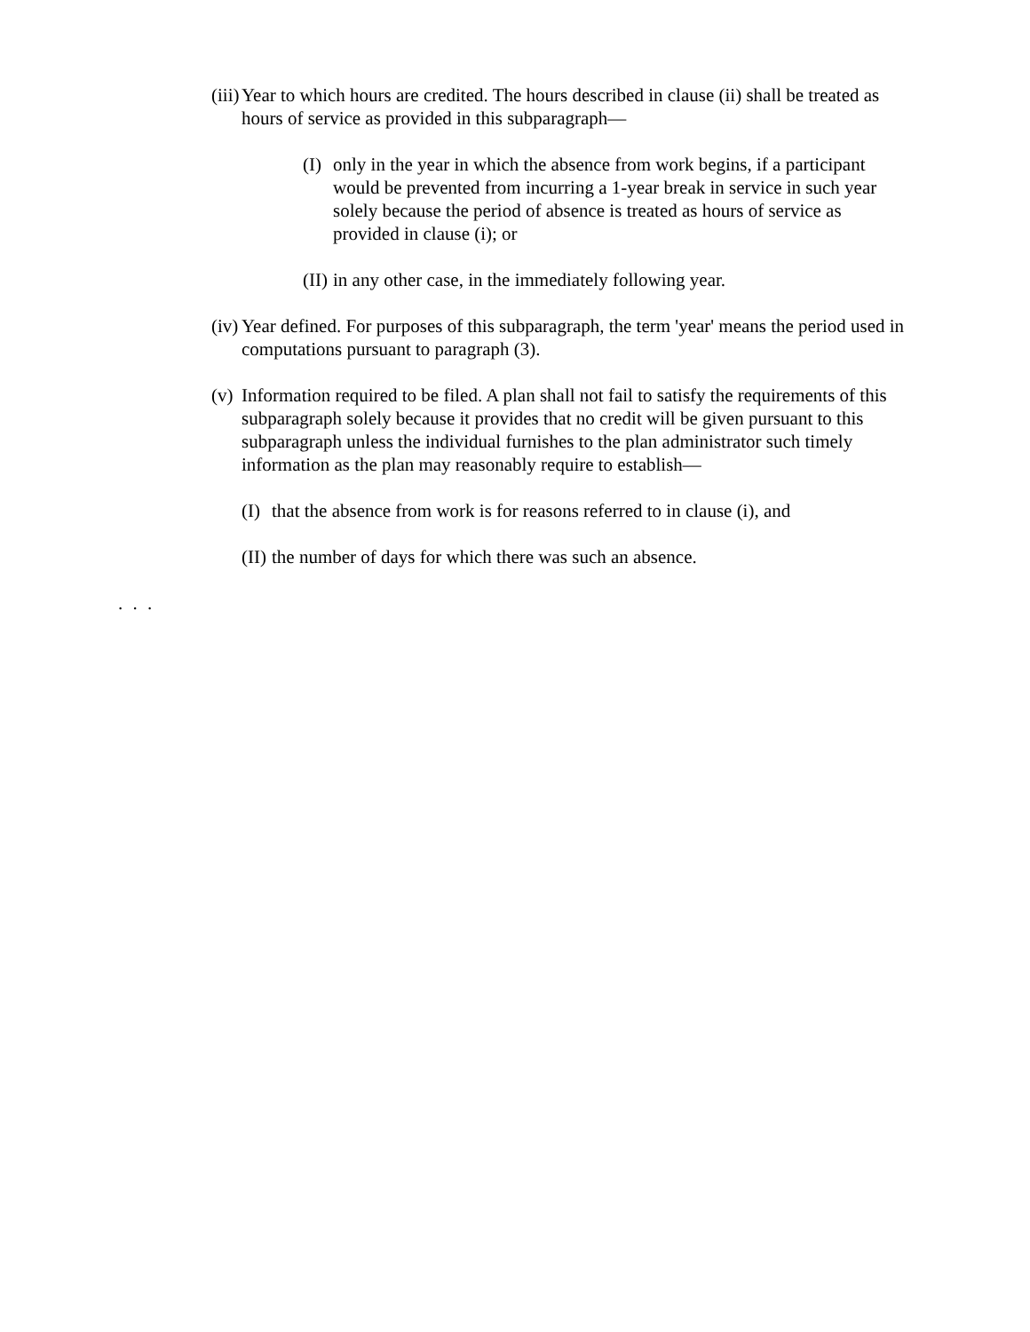(iii) Year to which hours are credited. The hours described in clause (ii) shall be treated as hours of service as provided in this subparagraph—
(I) only in the year in which the absence from work begins, if a participant would be prevented from incurring a 1-year break in service in such year solely because the period of absence is treated as hours of service as provided in clause (i); or
(II) in any other case, in the immediately following year.
(iv) Year defined. For purposes of this subparagraph, the term 'year' means the period used in computations pursuant to paragraph (3).
(v) Information required to be filed. A plan shall not fail to satisfy the requirements of this subparagraph solely because it provides that no credit will be given pursuant to this subparagraph unless the individual furnishes to the plan administrator such timely information as the plan may reasonably require to establish—
(I) that the absence from work is for reasons referred to in clause (i), and
(II) the number of days for which there was such an absence.
. . .